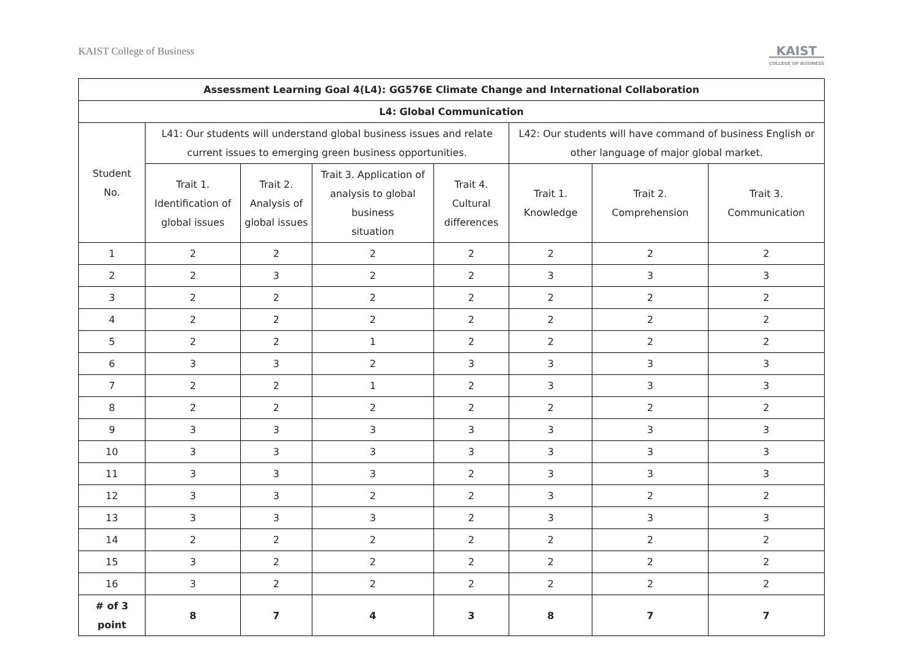KAIST College of Business
KAIST
COLLEGE OF BUSINESS
| Assessment Learning Goal 4(L4): GG576E Climate Change and International Collaboration | | | | | | | |
| --- | --- | --- | --- | --- | --- | --- | --- |
| L4: Global Communication | | | | | | | |
| Student No. | L41: Our students will understand global business issues and relate current issues to emerging green business opportunities. | | | | L42: Our students will have command of business English or other language of major global market. | | |
| | Trait 1. Identification of global issues | Trait 2. Analysis of global issues | Trait 3. Application of analysis to global business situation | Trait 4. Cultural differences | Trait 1. Knowledge | Trait 2. Comprehension | Trait 3. Communication |
| 1 | 2 | 2 | 2 | 2 | 2 | 2 | 2 |
| 2 | 2 | 3 | 2 | 2 | 3 | 3 | 3 |
| 3 | 2 | 2 | 2 | 2 | 2 | 2 | 2 |
| 4 | 2 | 2 | 2 | 2 | 2 | 2 | 2 |
| 5 | 2 | 2 | 1 | 2 | 2 | 2 | 2 |
| 6 | 3 | 3 | 2 | 3 | 3 | 3 | 3 |
| 7 | 2 | 2 | 1 | 2 | 3 | 3 | 3 |
| 8 | 2 | 2 | 2 | 2 | 2 | 2 | 2 |
| 9 | 3 | 3 | 3 | 3 | 3 | 3 | 3 |
| 10 | 3 | 3 | 3 | 3 | 3 | 3 | 3 |
| 11 | 3 | 3 | 3 | 2 | 3 | 3 | 3 |
| 12 | 3 | 3 | 2 | 2 | 3 | 2 | 2 |
| 13 | 3 | 3 | 3 | 2 | 3 | 3 | 3 |
| 14 | 2 | 2 | 2 | 2 | 2 | 2 | 2 |
| 15 | 3 | 2 | 2 | 2 | 2 | 2 | 2 |
| 16 | 3 | 2 | 2 | 2 | 2 | 2 | 2 |
| # of 3 point | 8 | 7 | 4 | 3 | 8 | 7 | 7 |